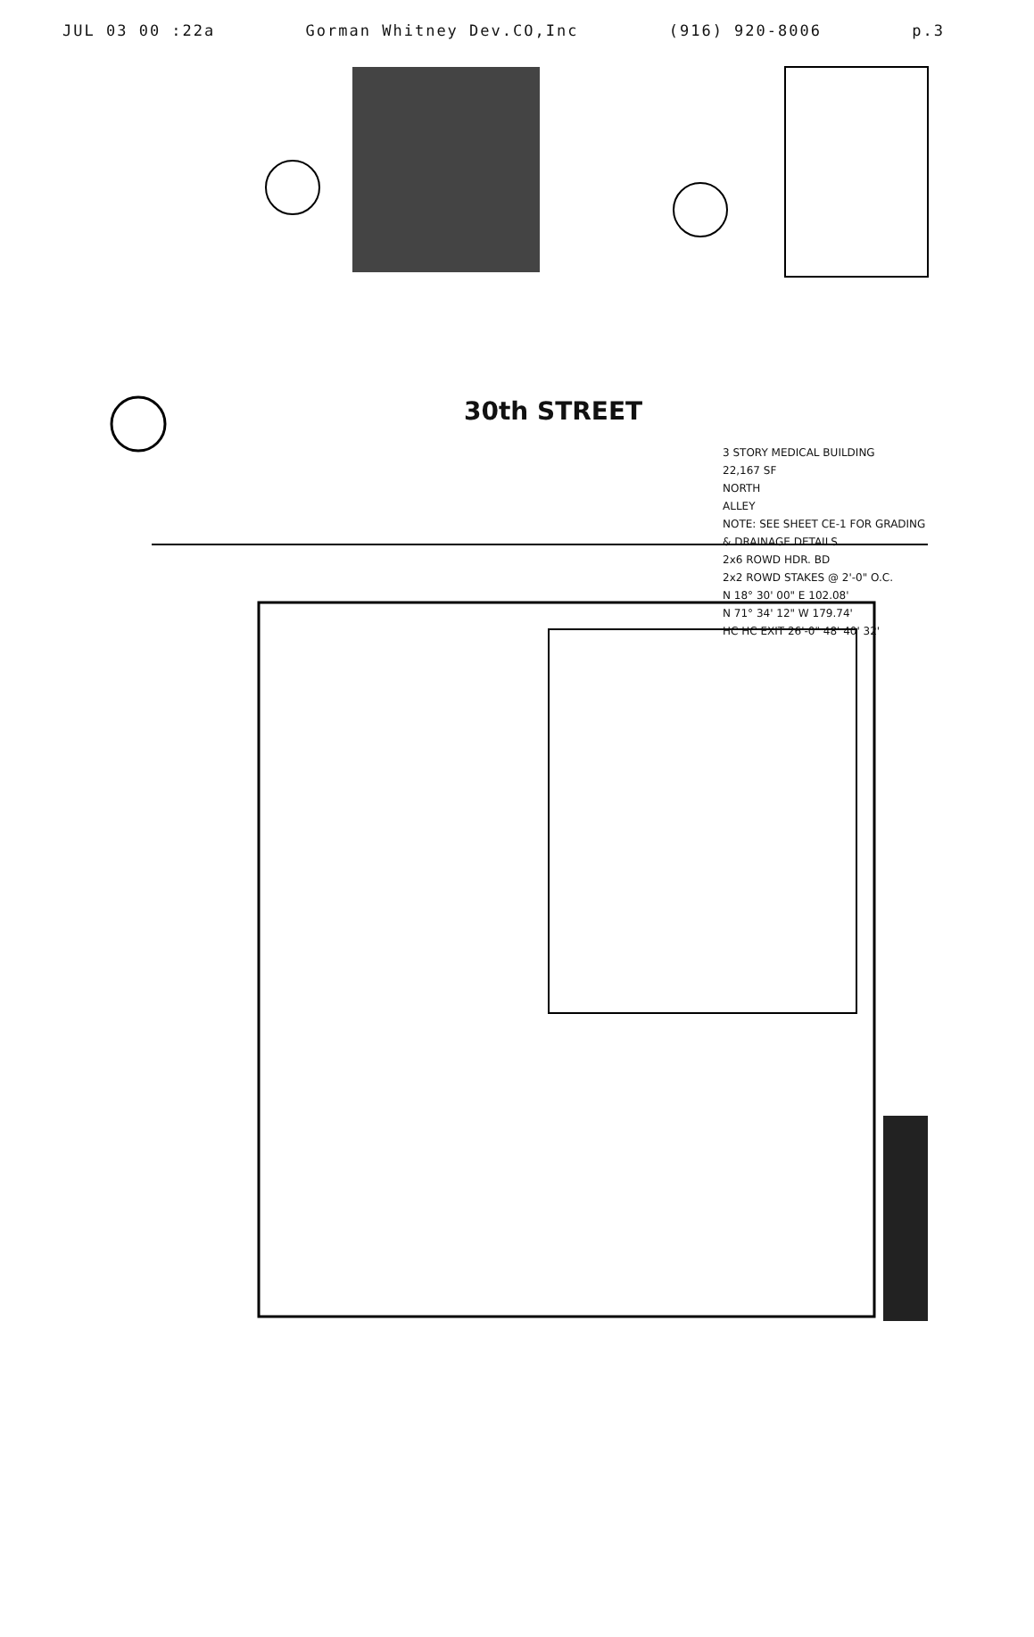JUL 03 00 :22a Gorman Whitney Dev.CO,Inc (916) 920-8006 p.3
30th STREET
3 STORY MEDICAL BUILDING
22,167 SF
NORTH
ALLEY
NOTE: SEE SHEET CE-1 FOR GRADING & DRAINAGE DETAILS
2x6 ROWD HDR. BD
2x2 ROWD STAKES @ 2'-0" O.C.
N 18° 30' 00" E 102.08'
N 71° 34' 12" W 179.74'
HC HC EXIT 26'-0" 48' 40' 32'